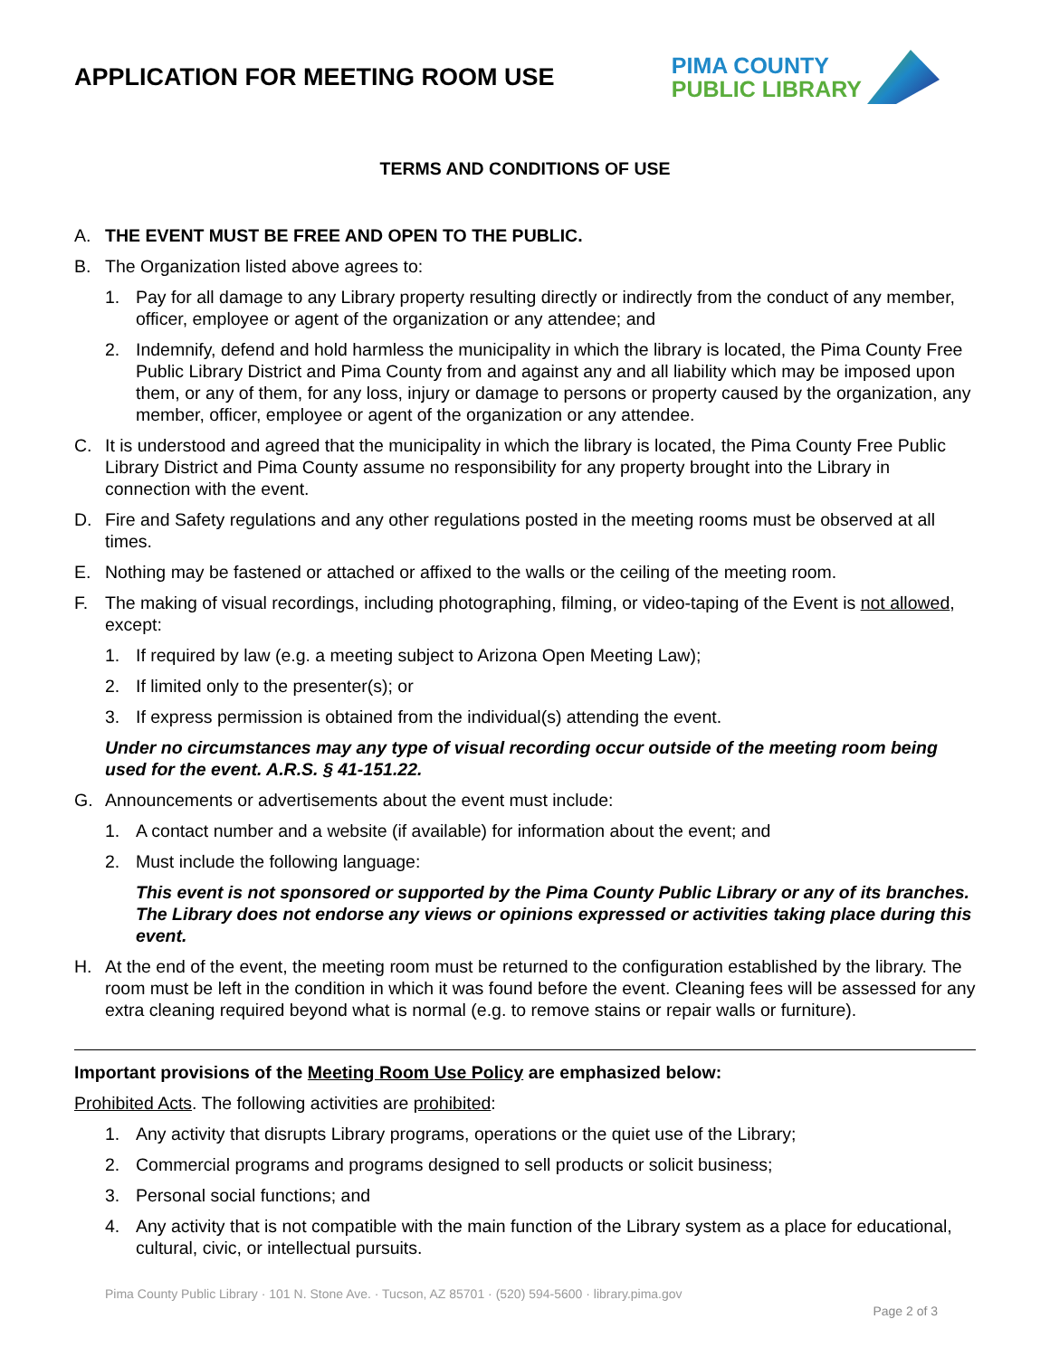APPLICATION FOR MEETING ROOM USE
PIMA COUNTY
PUBLIC LIBRARY
TERMS AND CONDITIONS OF USE
A. THE EVENT MUST BE FREE AND OPEN TO THE PUBLIC.
B. The Organization listed above agrees to:
1. Pay for all damage to any Library property resulting directly or indirectly from the conduct of any member, officer, employee or agent of the organization or any attendee; and
2. Indemnify, defend and hold harmless the municipality in which the library is located, the Pima County Free Public Library District and Pima County from and against any and all liability which may be imposed upon them, or any of them, for any loss, injury or damage to persons or property caused by the organization, any member, officer, employee or agent of the organization or any attendee.
C. It is understood and agreed that the municipality in which the library is located, the Pima County Free Public Library District and Pima County assume no responsibility for any property brought into the Library in connection with the event.
D. Fire and Safety regulations and any other regulations posted in the meeting rooms must be observed at all times.
E. Nothing may be fastened or attached or affixed to the walls or the ceiling of the meeting room.
F. The making of visual recordings, including photographing, filming, or video-taping of the Event is not allowed, except:
1. If required by law (e.g. a meeting subject to Arizona Open Meeting Law);
2. If limited only to the presenter(s); or
3. If express permission is obtained from the individual(s) attending the event.
Under no circumstances may any type of visual recording occur outside of the meeting room being used for the event. A.R.S. § 41-151.22.
G. Announcements or advertisements about the event must include:
1. A contact number and a website (if available) for information about the event; and
2. Must include the following language:
This event is not sponsored or supported by the Pima County Public Library or any of its branches. The Library does not endorse any views or opinions expressed or activities taking place during this event.
H. At the end of the event, the meeting room must be returned to the configuration established by the library. The room must be left in the condition in which it was found before the event. Cleaning fees will be assessed for any extra cleaning required beyond what is normal (e.g. to remove stains or repair walls or furniture).
Important provisions of the Meeting Room Use Policy are emphasized below:
Prohibited Acts. The following activities are prohibited:
1. Any activity that disrupts Library programs, operations or the quiet use of the Library;
2. Commercial programs and programs designed to sell products or solicit business;
3. Personal social functions; and
4. Any activity that is not compatible with the main function of the Library system as a place for educational, cultural, civic, or intellectual pursuits.
Pima County Public Library · 101 N. Stone Ave. · Tucson, AZ 85701 · (520) 594-5600 · library.pima.gov
Page 2 of 3